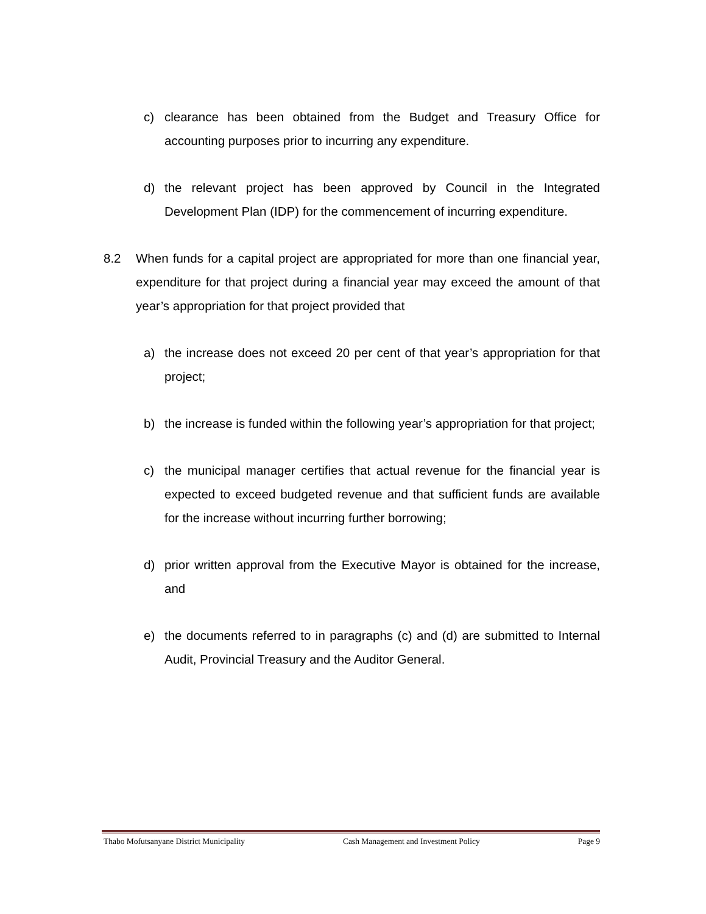c) clearance has been obtained from the Budget and Treasury Office for accounting purposes prior to incurring any expenditure.
d) the relevant project has been approved by Council in the Integrated Development Plan (IDP) for the commencement of incurring expenditure.
8.2 When funds for a capital project are appropriated for more than one financial year, expenditure for that project during a financial year may exceed the amount of that year’s appropriation for that project provided that
a) the increase does not exceed 20 per cent of that year’s appropriation for that project;
b) the increase is funded within the following year’s appropriation for that project;
c) the municipal manager certifies that actual revenue for the financial year is expected to exceed budgeted revenue and that sufficient funds are available for the increase without incurring further borrowing;
d) prior written approval from the Executive Mayor is obtained for the increase, and
e) the documents referred to in paragraphs (c) and (d) are submitted to Internal Audit, Provincial Treasury and the Auditor General.
Thabo Mofutsanyane District Municipality Cash Management and Investment Policy Page 9